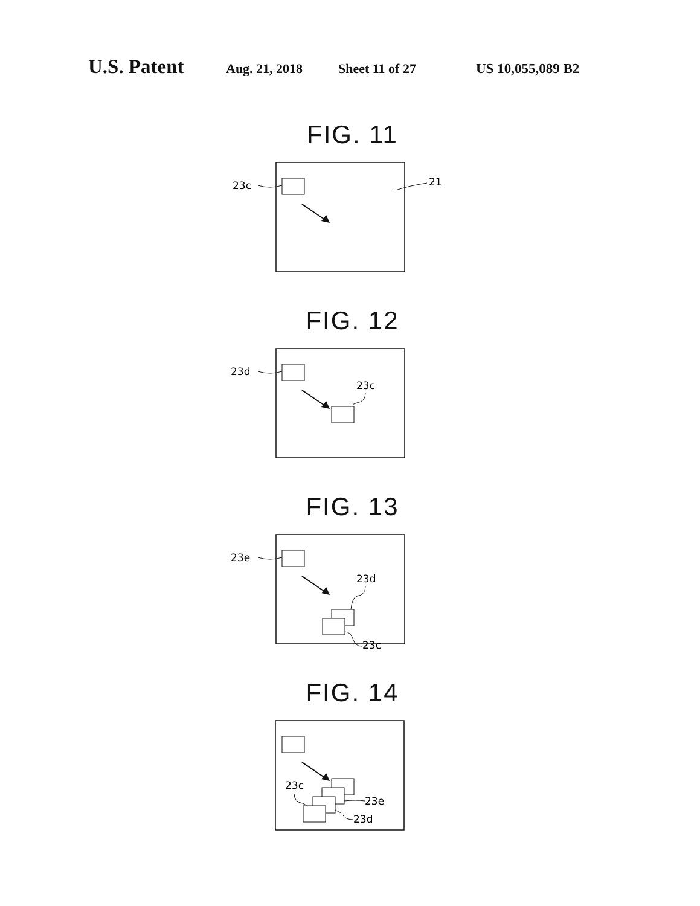U.S. Patent Aug. 21, 2018 Sheet 11 of 27 US 10,055,089 B2
FIG. 11
23c
21
FIG. 12
23d
23c
FIG. 13
23e
23d
23c
FIG. 14
23c
23e
23d